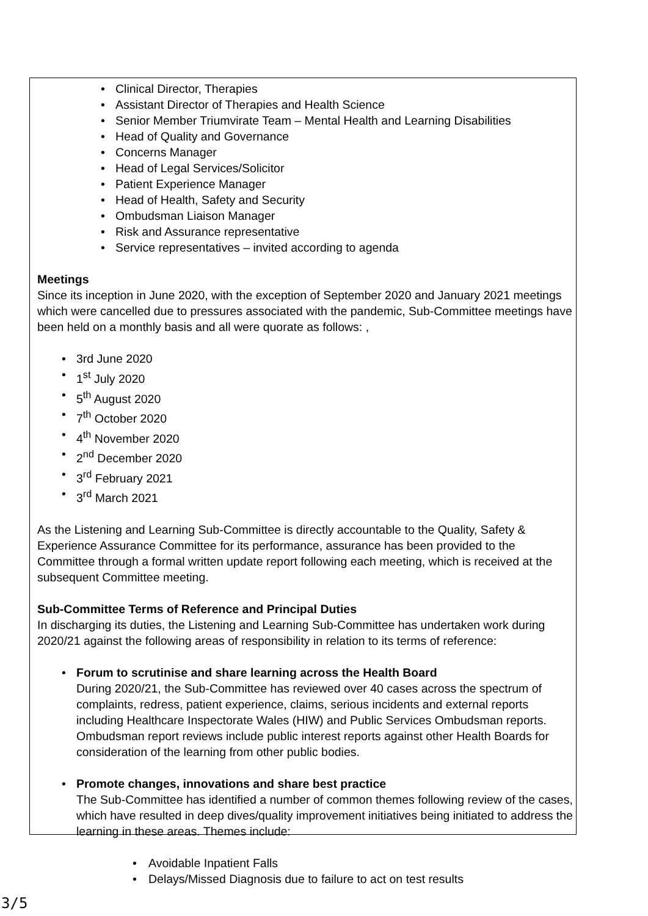Clinical Director, Therapies
Assistant Director of Therapies and Health Science
Senior Member Triumvirate Team – Mental Health and Learning Disabilities
Head of Quality and Governance
Concerns Manager
Head of Legal Services/Solicitor
Patient Experience Manager
Head of Health, Safety and Security
Ombudsman Liaison Manager
Risk and Assurance representative
Service representatives – invited according to agenda
Meetings
Since its inception in June 2020, with the exception of September 2020 and January 2021 meetings which were cancelled due to pressures associated with the pandemic, Sub-Committee meetings have been held on a monthly basis and all were quorate as follows: ,
3rd June 2020
1<sup>st</sup> July 2020
5<sup>th</sup> August 2020
7<sup>th</sup> October 2020
4<sup>th</sup> November 2020
2<sup>nd</sup> December 2020
3<sup>rd</sup> February 2021
3<sup>rd</sup> March 2021
As the Listening and Learning Sub-Committee is directly accountable to the Quality, Safety & Experience Assurance Committee for its performance, assurance has been provided to the Committee through a formal written update report following each meeting, which is received at the subsequent Committee meeting.
Sub-Committee Terms of Reference and Principal Duties
In discharging its duties, the Listening and Learning Sub-Committee has undertaken work during 2020/21 against the following areas of responsibility in relation to its terms of reference:
Forum to scrutinise and share learning across the Health Board
During 2020/21, the Sub-Committee has reviewed over 40 cases across the spectrum of complaints, redress, patient experience, claims, serious incidents and external reports including Healthcare Inspectorate Wales (HIW) and Public Services Ombudsman reports. Ombudsman report reviews include public interest reports against other Health Boards for consideration of the learning from other public bodies.
Promote changes, innovations and share best practice
The Sub-Committee has identified a number of common themes following review of the cases, which have resulted in deep dives/quality improvement initiatives being initiated to address the learning in these areas. Themes include:
Avoidable Inpatient Falls
Delays/Missed Diagnosis due to failure to act on test results
3/5